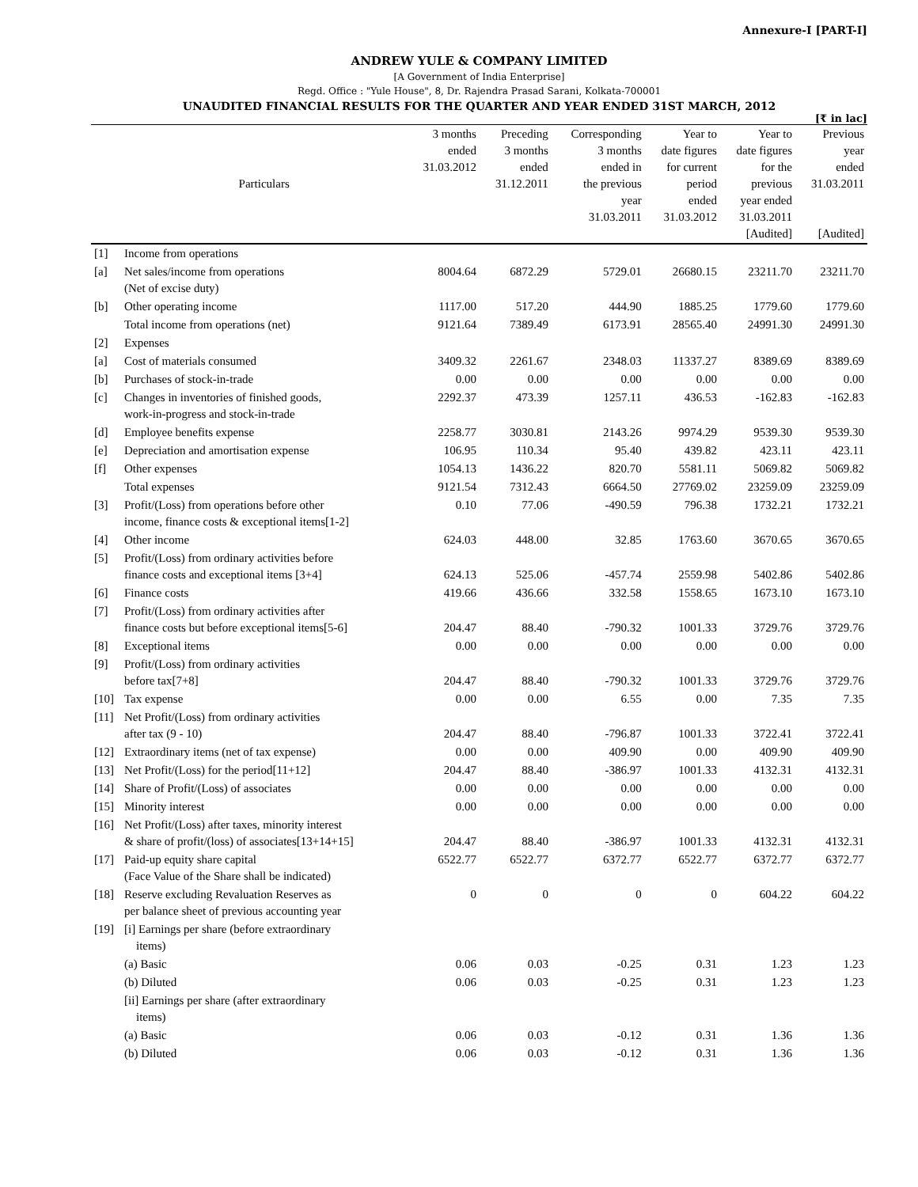Annexure-I [PART-I]
ANDREW YULE & COMPANY LIMITED
[A Government of India Enterprise]
Regd. Office : "Yule House", 8, Dr. Rajendra Prasad Sarani, Kolkata-700001
UNAUDITED FINANCIAL RESULTS FOR THE QUARTER AND YEAR ENDED 31ST MARCH, 2012
[₹ in lac]
| | Particulars | 3 months ended 31.03.2012 | Preceding 3 months ended 31.12.2011 | Corresponding 3 months ended in the previous year 31.03.2011 | Year to date figures for current period ended 31.03.2012 | Year to date figures for the previous year ended 31.03.2011 [Audited] | Previous year ended 31.03.2011 [Audited] |
| --- | --- | --- | --- | --- | --- | --- | --- |
| [1] | Income from operations | | | | | | |
| [a] | Net sales/income from operations (Net of excise duty) | 8004.64 | 6872.29 | 5729.01 | 26680.15 | 23211.70 | 23211.70 |
| [b] | Other operating income | 1117.00 | 517.20 | 444.90 | 1885.25 | 1779.60 | 1779.60 |
| | Total income from operations (net) | 9121.64 | 7389.49 | 6173.91 | 28565.40 | 24991.30 | 24991.30 |
| [2] | Expenses | | | | | | |
| [a] | Cost of materials consumed | 3409.32 | 2261.67 | 2348.03 | 11337.27 | 8389.69 | 8389.69 |
| [b] | Purchases of stock-in-trade | 0.00 | 0.00 | 0.00 | 0.00 | 0.00 | 0.00 |
| [c] | Changes in inventories of finished goods, work-in-progress and stock-in-trade | 2292.37 | 473.39 | 1257.11 | 436.53 | -162.83 | -162.83 |
| [d] | Employee benefits expense | 2258.77 | 3030.81 | 2143.26 | 9974.29 | 9539.30 | 9539.30 |
| [e] | Depreciation and amortisation expense | 106.95 | 110.34 | 95.40 | 439.82 | 423.11 | 423.11 |
| [f] | Other expenses | 1054.13 | 1436.22 | 820.70 | 5581.11 | 5069.82 | 5069.82 |
| | Total expenses | 9121.54 | 7312.43 | 6664.50 | 27769.02 | 23259.09 | 23259.09 |
| [3] | Profit/(Loss) from operations before other income, finance costs & exceptional items[1-2] | 0.10 | 77.06 | -490.59 | 796.38 | 1732.21 | 1732.21 |
| [4] | Other income | 624.03 | 448.00 | 32.85 | 1763.60 | 3670.65 | 3670.65 |
| [5] | Profit/(Loss) from ordinary activities before finance costs and exceptional items [3+4] | 624.13 | 525.06 | -457.74 | 2559.98 | 5402.86 | 5402.86 |
| [6] | Finance costs | 419.66 | 436.66 | 332.58 | 1558.65 | 1673.10 | 1673.10 |
| [7] | Profit/(Loss) from ordinary activities after finance costs but before exceptional items[5-6] | 204.47 | 88.40 | -790.32 | 1001.33 | 3729.76 | 3729.76 |
| [8] | Exceptional items | 0.00 | 0.00 | 0.00 | 0.00 | 0.00 | 0.00 |
| [9] | Profit/(Loss) from ordinary activities before tax[7+8] | 204.47 | 88.40 | -790.32 | 1001.33 | 3729.76 | 3729.76 |
| [10] | Tax expense | 0.00 | 0.00 | 6.55 | 0.00 | 7.35 | 7.35 |
| [11] | Net Profit/(Loss) from ordinary activities after tax (9 - 10) | 204.47 | 88.40 | -796.87 | 1001.33 | 3722.41 | 3722.41 |
| [12] | Extraordinary items (net of tax expense) | 0.00 | 0.00 | 409.90 | 0.00 | 409.90 | 409.90 |
| [13] | Net Profit/(Loss) for the period[11+12] | 204.47 | 88.40 | -386.97 | 1001.33 | 4132.31 | 4132.31 |
| [14] | Share of Profit/(Loss) of associates | 0.00 | 0.00 | 0.00 | 0.00 | 0.00 | 0.00 |
| [15] | Minority interest | 0.00 | 0.00 | 0.00 | 0.00 | 0.00 | 0.00 |
| [16] | Net Profit/(Loss) after taxes, minority interest & share of profit/(loss) of associates[13+14+15] | 204.47 | 88.40 | -386.97 | 1001.33 | 4132.31 | 4132.31 |
| [17] | Paid-up equity share capital (Face Value of the Share shall be indicated) | 6522.77 | 6522.77 | 6372.77 | 6522.77 | 6372.77 | 6372.77 |
| [18] | Reserve excluding Revaluation Reserves as per balance sheet of previous accounting year | 0 | 0 | 0 | 0 | 604.22 | 604.22 |
| [19] | [i] Earnings per share (before extraordinary items) | | | | | | |
| | (a) Basic | 0.06 | 0.03 | -0.25 | 0.31 | 1.23 | 1.23 |
| | (b) Diluted | 0.06 | 0.03 | -0.25 | 0.31 | 1.23 | 1.23 |
| | [ii] Earnings per share (after extraordinary items) | | | | | | |
| | (a) Basic | 0.06 | 0.03 | -0.12 | 0.31 | 1.36 | 1.36 |
| | (b) Diluted | 0.06 | 0.03 | -0.12 | 0.31 | 1.36 | 1.36 |